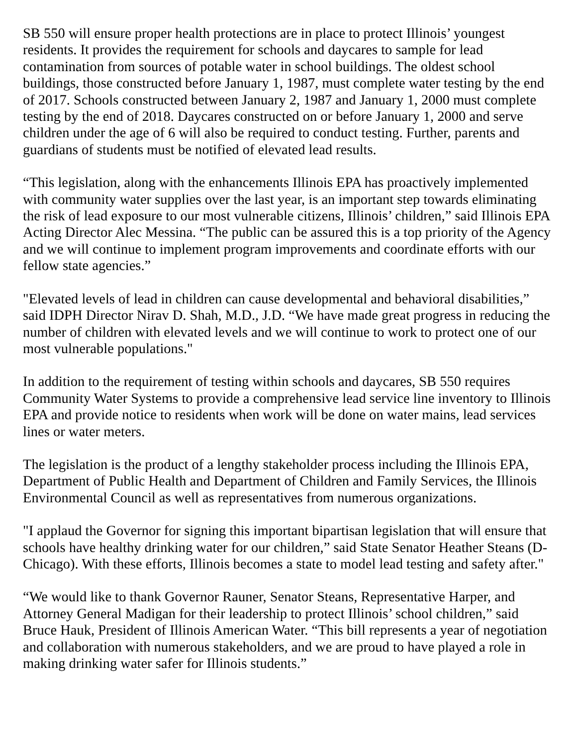SB 550 will ensure proper health protections are in place to protect Illinois’ youngest residents. It provides the requirement for schools and daycares to sample for lead contamination from sources of potable water in school buildings. The oldest school buildings, those constructed before January 1, 1987, must complete water testing by the end of 2017. Schools constructed between January 2, 1987 and January 1, 2000 must complete testing by the end of 2018. Daycares constructed on or before January 1, 2000 and serve children under the age of 6 will also be required to conduct testing. Further, parents and guardians of students must be notified of elevated lead results.
“This legislation, along with the enhancements Illinois EPA has proactively implemented with community water supplies over the last year, is an important step towards eliminating the risk of lead exposure to our most vulnerable citizens, Illinois’ children,” said Illinois EPA Acting Director Alec Messina. “The public can be assured this is a top priority of the Agency and we will continue to implement program improvements and coordinate efforts with our fellow state agencies.”
"Elevated levels of lead in children can cause developmental and behavioral disabilities,” said IDPH Director Nirav D. Shah, M.D., J.D. “We have made great progress in reducing the number of children with elevated levels and we will continue to work to protect one of our most vulnerable populations."
In addition to the requirement of testing within schools and daycares, SB 550 requires Community Water Systems to provide a comprehensive lead service line inventory to Illinois EPA and provide notice to residents when work will be done on water mains, lead services lines or water meters.
The legislation is the product of a lengthy stakeholder process including the Illinois EPA, Department of Public Health and Department of Children and Family Services, the Illinois Environmental Council as well as representatives from numerous organizations.
"I applaud the Governor for signing this important bipartisan legislation that will ensure that schools have healthy drinking water for our children,” said State Senator Heather Steans (D-Chicago). With these efforts, Illinois becomes a state to model lead testing and safety after."
“We would like to thank Governor Rauner, Senator Steans, Representative Harper, and Attorney General Madigan for their leadership to protect Illinois’ school children,” said Bruce Hauk, President of Illinois American Water. “This bill represents a year of negotiation and collaboration with numerous stakeholders, and we are proud to have played a role in making drinking water safer for Illinois students.”